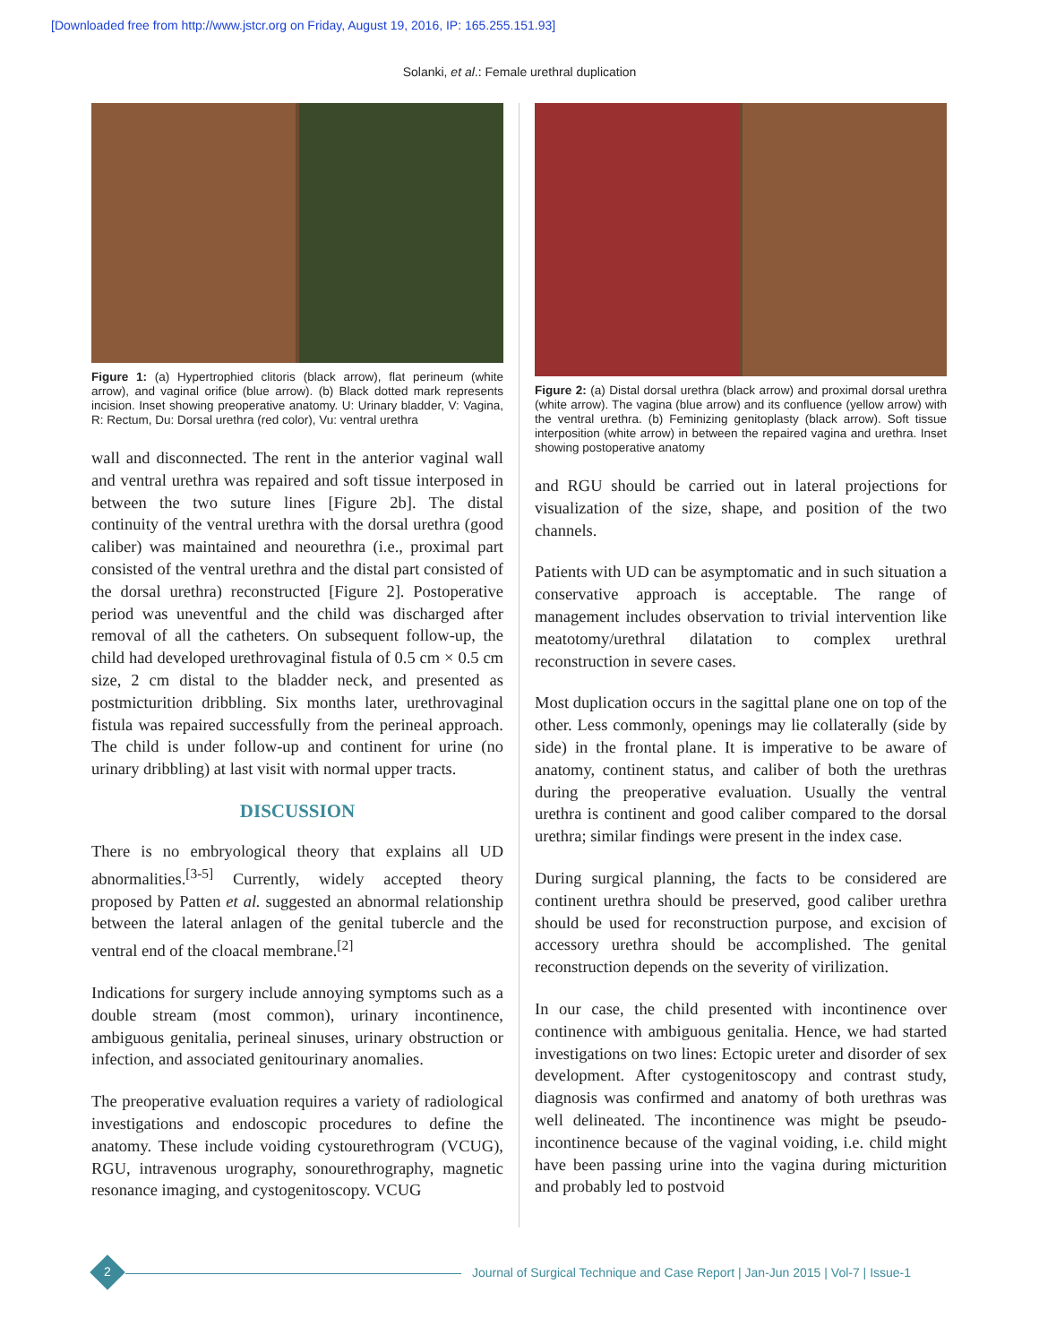[Downloaded free from http://www.jstcr.org on Friday, August 19, 2016, IP: 165.255.151.93]
Solanki, et al.: Female urethral duplication
Figure 1: (a) Hypertrophied clitoris (black arrow), flat perineum (white arrow), and vaginal orifice (blue arrow). (b) Black dotted mark represents incision. Inset showing preoperative anatomy. U: Urinary bladder, V: Vagina, R: Rectum, Du: Dorsal urethra (red color), Vu: ventral urethra
wall and disconnected. The rent in the anterior vaginal wall and ventral urethra was repaired and soft tissue interposed in between the two suture lines [Figure 2b]. The distal continuity of the ventral urethra with the dorsal urethra (good caliber) was maintained and neourethra (i.e., proximal part consisted of the ventral urethra and the distal part consisted of the dorsal urethra) reconstructed [Figure 2]. Postoperative period was uneventful and the child was discharged after removal of all the catheters. On subsequent follow-up, the child had developed urethrovaginal fistula of 0.5 cm × 0.5 cm size, 2 cm distal to the bladder neck, and presented as postmicturition dribbling. Six months later, urethrovaginal fistula was repaired successfully from the perineal approach. The child is under follow-up and continent for urine (no urinary dribbling) at last visit with normal upper tracts.
DISCUSSION
There is no embryological theory that explains all UD abnormalities.<sup>[3-5]</sup> Currently, widely accepted theory proposed by Patten et al. suggested an abnormal relationship between the lateral anlagen of the genital tubercle and the ventral end of the cloacal membrane.<sup>[2]</sup>
Indications for surgery include annoying symptoms such as a double stream (most common), urinary incontinence, ambiguous genitalia, perineal sinuses, urinary obstruction or infection, and associated genitourinary anomalies.
The preoperative evaluation requires a variety of radiological investigations and endoscopic procedures to define the anatomy. These include voiding cystourethrogram (VCUG), RGU, intravenous urography, sonourethrography, magnetic resonance imaging, and cystogenitoscopy. VCUG
Figure 2: (a) Distal dorsal urethra (black arrow) and proximal dorsal urethra (white arrow). The vagina (blue arrow) and its confluence (yellow arrow) with the ventral urethra. (b) Feminizing genitoplasty (black arrow). Soft tissue interposition (white arrow) in between the repaired vagina and urethra. Inset showing postoperative anatomy
and RGU should be carried out in lateral projections for visualization of the size, shape, and position of the two channels.
Patients with UD can be asymptomatic and in such situation a conservative approach is acceptable. The range of management includes observation to trivial intervention like meatotomy/urethral dilatation to complex urethral reconstruction in severe cases.
Most duplication occurs in the sagittal plane one on top of the other. Less commonly, openings may lie collaterally (side by side) in the frontal plane. It is imperative to be aware of anatomy, continent status, and caliber of both the urethras during the preoperative evaluation. Usually the ventral urethra is continent and good caliber compared to the dorsal urethra; similar findings were present in the index case.
During surgical planning, the facts to be considered are continent urethra should be preserved, good caliber urethra should be used for reconstruction purpose, and excision of accessory urethra should be accomplished. The genital reconstruction depends on the severity of virilization.
In our case, the child presented with incontinence over continence with ambiguous genitalia. Hence, we had started investigations on two lines: Ectopic ureter and disorder of sex development. After cystogenitoscopy and contrast study, diagnosis was confirmed and anatomy of both urethras was well delineated. The incontinence was might be pseudo-incontinence because of the vaginal voiding, i.e. child might have been passing urine into the vagina during micturition and probably led to postvoid
2
Journal of Surgical Technique and Case Report | Jan-Jun 2015 | Vol-7 | Issue-1